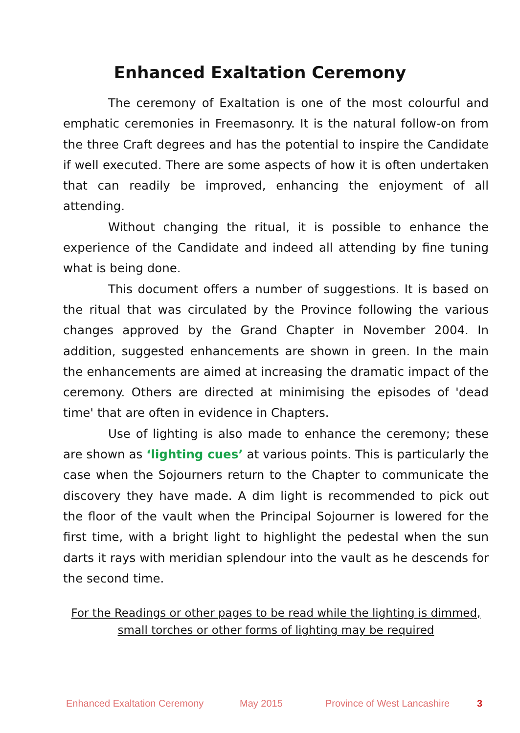Enhanced Exaltation Ceremony
The ceremony of Exaltation is one of the most colourful and emphatic ceremonies in Freemasonry. It is the natural follow-on from the three Craft degrees and has the potential to inspire the Candidate if well executed. There are some aspects of how it is often undertaken that can readily be improved, enhancing the enjoyment of all attending.
Without changing the ritual, it is possible to enhance the experience of the Candidate and indeed all attending by fine tuning what is being done.
This document offers a number of suggestions. It is based on the ritual that was circulated by the Province following the various changes approved by the Grand Chapter in November 2004. In addition, suggested enhancements are shown in green. In the main the enhancements are aimed at increasing the dramatic impact of the ceremony. Others are directed at minimising the episodes of 'dead time' that are often in evidence in Chapters.
Use of lighting is also made to enhance the ceremony; these are shown as ‘lighting cues’ at various points. This is particularly the case when the Sojourners return to the Chapter to communicate the discovery they have made. A dim light is recommended to pick out the floor of the vault when the Principal Sojourner is lowered for the first time, with a bright light to highlight the pedestal when the sun darts it rays with meridian splendour into the vault as he descends for the second time.
For the Readings or other pages to be read while the lighting is dimmed, small torches or other forms of lighting may be required
Enhanced Exaltation Ceremony May 2015 Province of West Lancashire 3